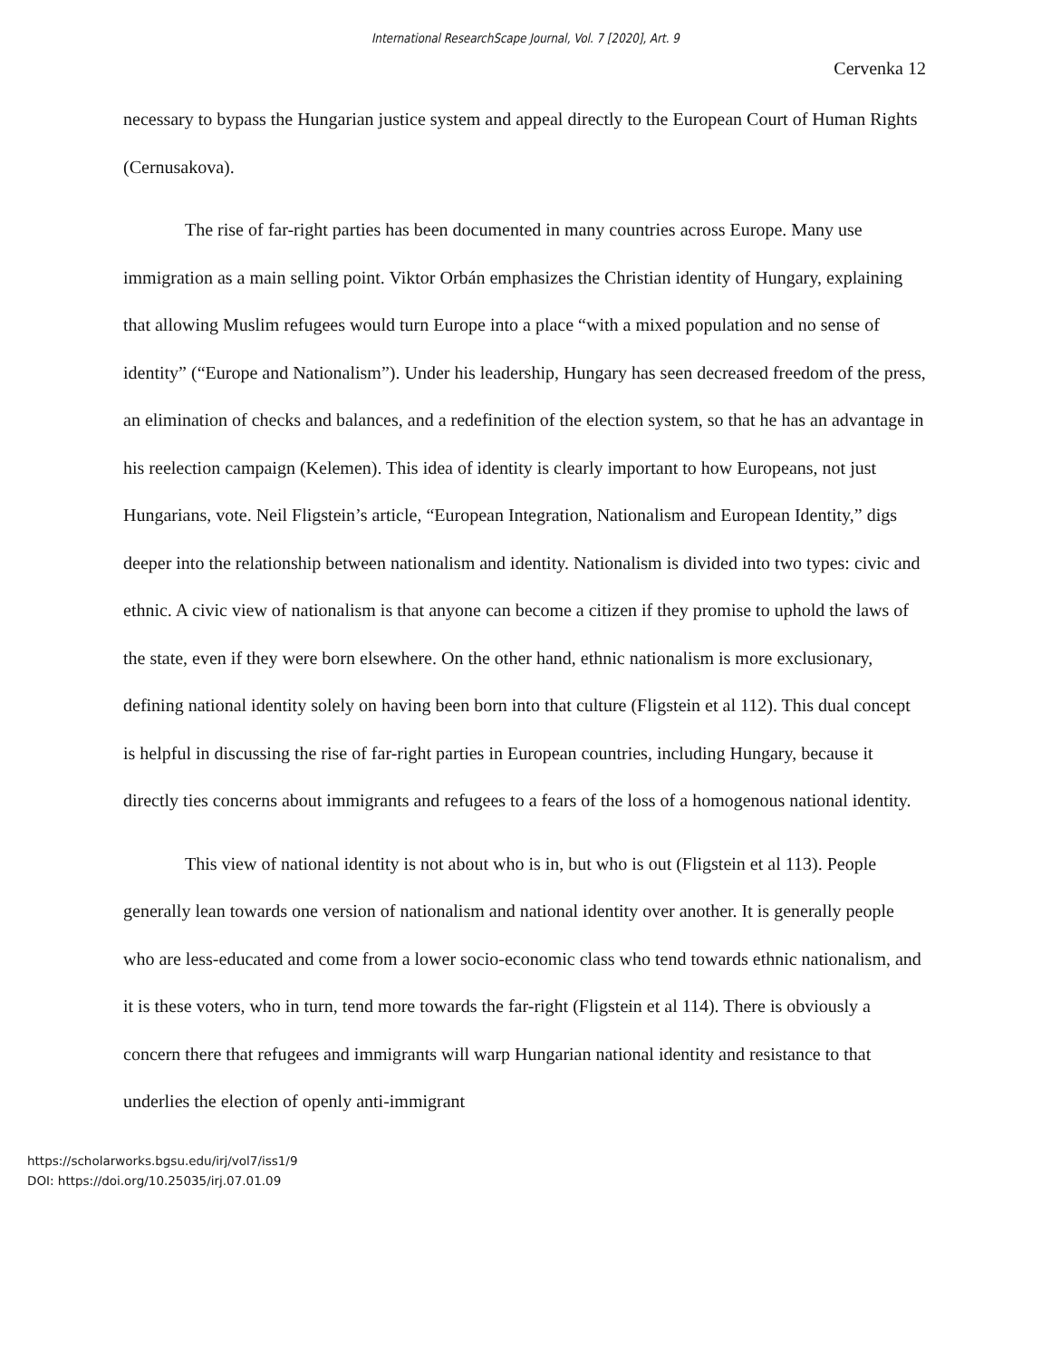International ResearchScape Journal, Vol. 7 [2020], Art. 9
Cervenka 12
necessary to bypass the Hungarian justice system and appeal directly to the European Court of Human Rights (Cernusakova).
The rise of far-right parties has been documented in many countries across Europe. Many use immigration as a main selling point. Viktor Orbán emphasizes the Christian identity of Hungary, explaining that allowing Muslim refugees would turn Europe into a place “with a mixed population and no sense of identity” (“Europe and Nationalism”). Under his leadership, Hungary has seen decreased freedom of the press, an elimination of checks and balances, and a redefinition of the election system, so that he has an advantage in his reelection campaign (Kelemen). This idea of identity is clearly important to how Europeans, not just Hungarians, vote. Neil Fligstein’s article, “European Integration, Nationalism and European Identity,” digs deeper into the relationship between nationalism and identity. Nationalism is divided into two types: civic and ethnic. A civic view of nationalism is that anyone can become a citizen if they promise to uphold the laws of the state, even if they were born elsewhere. On the other hand, ethnic nationalism is more exclusionary, defining national identity solely on having been born into that culture (Fligstein et al 112). This dual concept is helpful in discussing the rise of far-right parties in European countries, including Hungary, because it directly ties concerns about immigrants and refugees to a fears of the loss of a homogenous national identity.
This view of national identity is not about who is in, but who is out (Fligstein et al 113). People generally lean towards one version of nationalism and national identity over another. It is generally people who are less-educated and come from a lower socio-economic class who tend towards ethnic nationalism, and it is these voters, who in turn, tend more towards the far-right (Fligstein et al 114). There is obviously a concern there that refugees and immigrants will warp Hungarian national identity and resistance to that underlies the election of openly anti-immigrant
https://scholarworks.bgsu.edu/irj/vol7/iss1/9
DOI: https://doi.org/10.25035/irj.07.01.09